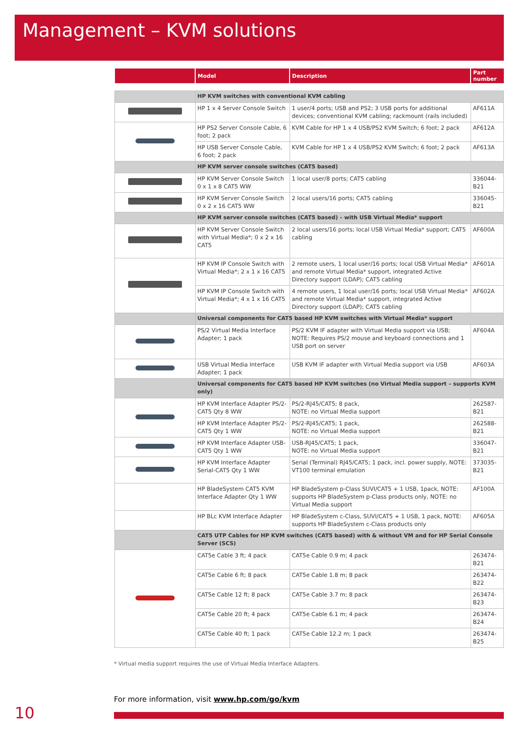Management – KVM solutions
| | Model | Description | Part number |
| --- | --- | --- | --- |
| | HP KVM switches with conventional KVM cabling | | |
| | HP 1 x 4 Server Console Switch | 1 user/4 ports; USB and PS2; 3 USB ports for additional devices; conventional KVM cabling; rackmount (rails included) | AF611A |
| | HP PS2 Server Console Cable, 6 foot; 2 pack | KVM Cable for HP 1 x 4 USB/PS2 KVM Switch; 6 foot; 2 pack | AF612A |
| | HP USB Server Console Cable, 6 foot; 2 pack | KVM Cable for HP 1 x 4 USB/PS2 KVM Switch; 6 foot; 2 pack | AF613A |
| | HP KVM server console switches (CAT5 based) | | |
| | HP KVM Server Console Switch 0 x 1 x 8 CAT5 WW | 1 local user/8 ports; CAT5 cabling | 336044-B21 |
| | HP KVM Server Console Switch 0 x 2 x 16 CAT5 WW | 2 local users/16 ports; CAT5 cabling | 336045-B21 |
| | HP KVM server console switches (CAT5 based) – with USB Virtual Media* support | | |
| | HP KVM Server Console Switch with Virtual Media*; 0 x 2 x 16 CAT5 | 2 local users/16 ports; local USB Virtual Media* support; CAT5 cabling | AF600A |
| | HP KVM IP Console Switch with Virtual Media*; 2 x 1 x 16 CAT5 | 2 remote users, 1 local user/16 ports; local USB Virtual Media* and remote Virtual Media* support, integrated Active Directory support (LDAP); CAT5 cabling | AF601A |
| | HP KVM IP Console Switch with Virtual Media*; 4 x 1 x 16 CAT5 | 4 remote users, 1 local user/16 ports; local USB Virtual Media* and remote Virtual Media* support, integrated Active Directory support (LDAP); CAT5 cabling | AF602A |
| | Universal components for CAT5 based HP KVM switches with Virtual Media* support | | |
| | PS/2 Virtual Media Interface Adapter; 1 pack | PS/2 KVM IF adapter with Virtual Media support via USB; NOTE: Requires PS/2 mouse and keyboard connections and 1 USB port on server | AF604A |
| | USB Virtual Media Interface Adapter; 1 pack | USB KVM IF adapter with Virtual Media support via USB | AF603A |
| | Universal components for CAT5 based HP KVM switches (no Virtual Media support – supports KVM only) | | |
| | HP KVM Interface Adapter PS/2-CAT5 Qty 8 WW | PS/2-RJ45/CAT5; 8 pack, NOTE: no Virtual Media support | 262587-B21 |
| | HP KVM Interface Adapter PS/2-CAT5 Qty 1 WW | PS/2-RJ45/CAT5; 1 pack, NOTE: no Virtual Media support | 262588-B21 |
| | HP KVM Interface Adapter USB-CAT5 Qty 1 WW | USB-RJ45/CAT5; 1 pack, NOTE: no Virtual Media support | 336047-B21 |
| | HP KVM Interface Adapter Serial-CAT5 Qty 1 WW | Serial (Terminal) RJ45/CAT5; 1 pack, incl. power supply, NOTE: VT100 terminal emulation | 373035-B21 |
| | HP BladeSystem CAT5 KVM Interface Adapter Qty 1 WW | HP BladeSystem p-Class SUVI/CAT5 + 1 USB, 1pack, NOTE: supports HP BladeSystem p-Class products only, NOTE: no Virtual Media support | AF100A |
| | HP BLc KVM Interface Adapter | HP BladeSystem c-Class, SUVI/CAT5 + 1 USB, 1 pack, NOTE: supports HP BladeSystem c-Class products only | AF605A |
| | CAT5 UTP Cables for HP KVM switches (CAT5 based) with & without VM and for HP Serial Console Server (SCS) | | |
| | CAT5e Cable 3 ft; 4 pack | CAT5e Cable 0.9 m; 4 pack | 263474-B21 |
| | CAT5e Cable 6 ft; 8 pack | CAT5e Cable 1.8 m; 8 pack | 263474-B22 |
| | CAT5e Cable 12 ft; 8 pack | CAT5e Cable 3.7 m; 8 pack | 263474-B23 |
| | CAT5e Cable 20 ft; 4 pack | CAT5e Cable 6.1 m; 4 pack | 263474-B24 |
| | CAT5e Cable 40 ft; 1 pack | CAT5e Cable 12.2 m; 1 pack | 263474-B25 |
* Virtual media support requires the use of Virtual Media Interface Adapters.
For more information, visit www.hp.com/go/kvm
10